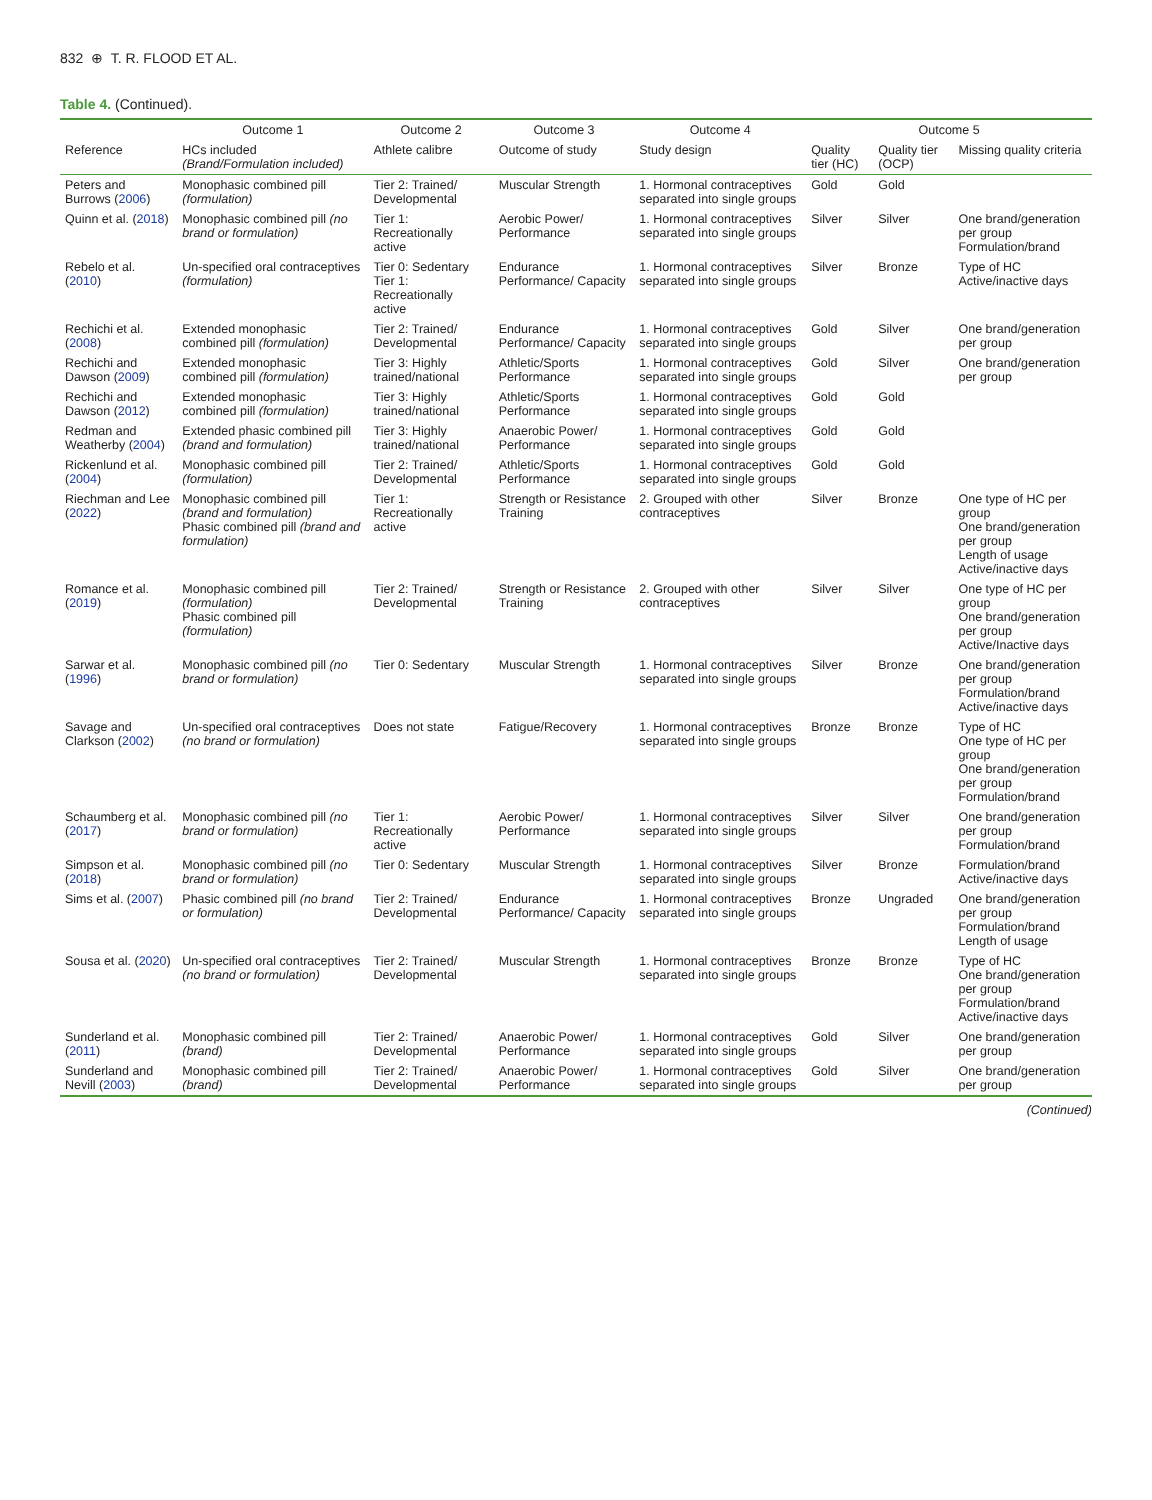832 ⊕ T. R. FLOOD ET AL.
Table 4. (Continued).
| | Outcome 1 | Outcome 2 | Outcome 3 | Outcome 4 | Outcome 5 | | |
| --- | --- | --- | --- | --- | --- | --- | --- |
| Reference | HCs included (Brand/Formulation included) | Athlete calibre | Outcome of study | Study design | Quality tier (HC) | Quality tier (OCP) | Missing quality criteria |
| Peters and Burrows ( 2006 ) | Monophasic combined pill (formulation) | Tier 2: Trained/ Developmental | Muscular Strength | 1. Hormonal contraceptives separated into single groups | Gold | Gold | |
| Quinn et al. ( 2018 ) | Monophasic combined pill (no brand or formulation) | Tier 1: Recreationally active | Aerobic Power/ Performance | 1. Hormonal contraceptives separated into single groups | Silver | Silver | One brand/generation per group Formulation/brand |
| Rebelo et al. ( 2010 ) | Un-specified oral contraceptives (formulation) | Tier 0: Sedentary Tier 1: Recreationally active | Endurance Performance/ Capacity | 1. Hormonal contraceptives separated into single groups | Silver | Bronze | Type of HC Active/inactive days |
| Rechichi et al. ( 2008 ) | Extended monophasic combined pill (formulation) | Tier 2: Trained/ Developmental | Endurance Performance/ Capacity | 1. Hormonal contraceptives separated into single groups | Gold | Silver | One brand/generation per group |
| Rechichi and Dawson ( 2009 ) | Extended monophasic combined pill (formulation) | Tier 3: Highly trained/national | Athletic/Sports Performance | 1. Hormonal contraceptives separated into single groups | Gold | Silver | One brand/generation per group |
| Rechichi and Dawson ( 2012 ) | Extended monophasic combined pill (formulation) | Tier 3: Highly trained/national | Athletic/Sports Performance | 1. Hormonal contraceptives separated into single groups | Gold | Gold | |
| Redman and Weatherby ( 2004 ) | Extended phasic combined pill (brand and formulation) | Tier 3: Highly trained/national | Anaerobic Power/ Performance | 1. Hormonal contraceptives separated into single groups | Gold | Gold | |
| Rickenlund et al. ( 2004 ) | Monophasic combined pill (formulation) | Tier 2: Trained/ Developmental | Athletic/Sports Performance | 1. Hormonal contraceptives separated into single groups | Gold | Gold | |
| Riechman and Lee ( 2022 ) | Monophasic combined pill (brand and formulation) Phasic combined pill (brand and formulation) | Tier 1: Recreationally active | Strength or Resistance Training | 2. Grouped with other contraceptives | Silver | Bronze | One type of HC per group One brand/generation per group Length of usage Active/inactive days |
| Romance et al. ( 2019 ) | Monophasic combined pill (formulation) Phasic combined pill (formulation) | Tier 2: Trained/ Developmental | Strength or Resistance Training | 2. Grouped with other contraceptives | Silver | Silver | One type of HC per group One brand/generation per group Active/Inactive days |
| Sarwar et al. ( 1996 ) | Monophasic combined pill (no brand or formulation) | Tier 0: Sedentary | Muscular Strength | 1. Hormonal contraceptives separated into single groups | Silver | Bronze | One brand/generation per group Formulation/brand Active/inactive days |
| Savage and Clarkson ( 2002 ) | Un-specified oral contraceptives (no brand or formulation) | Does not state | Fatigue/Recovery | 1. Hormonal contraceptives separated into single groups | Bronze | Bronze | Type of HC One type of HC per group One brand/generation per group Formulation/brand |
| Schaumberg et al. ( 2017 ) | Monophasic combined pill (no brand or formulation) | Tier 1: Recreationally active | Aerobic Power/ Performance | 1. Hormonal contraceptives separated into single groups | Silver | Silver | One brand/generation per group Formulation/brand |
| Simpson et al. ( 2018 ) | Monophasic combined pill (no brand or formulation) | Tier 0: Sedentary | Muscular Strength | 1. Hormonal contraceptives separated into single groups | Silver | Bronze | Formulation/brand Active/inactive days |
| Sims et al. ( 2007 ) | Phasic combined pill (no brand or formulation) | Tier 2: Trained/ Developmental | Endurance Performance/ Capacity | 1. Hormonal contraceptives separated into single groups | Bronze | Ungraded | One brand/generation per group Formulation/brand Length of usage |
| Sousa et al. ( 2020 ) | Un-specified oral contraceptives (no brand or formulation) | Tier 2: Trained/ Developmental | Muscular Strength | 1. Hormonal contraceptives separated into single groups | Bronze | Bronze | Type of HC One brand/generation per group Formulation/brand Active/inactive days |
| Sunderland et al. ( 2011 ) | Monophasic combined pill (brand) | Tier 2: Trained/ Developmental | Anaerobic Power/ Performance | 1. Hormonal contraceptives separated into single groups | Gold | Silver | One brand/generation per group |
| Sunderland and Nevill ( 2003 ) | Monophasic combined pill (brand) | Tier 2: Trained/ Developmental | Anaerobic Power/ Performance | 1. Hormonal contraceptives separated into single groups | Gold | Silver | One brand/generation per group |
(Continued)